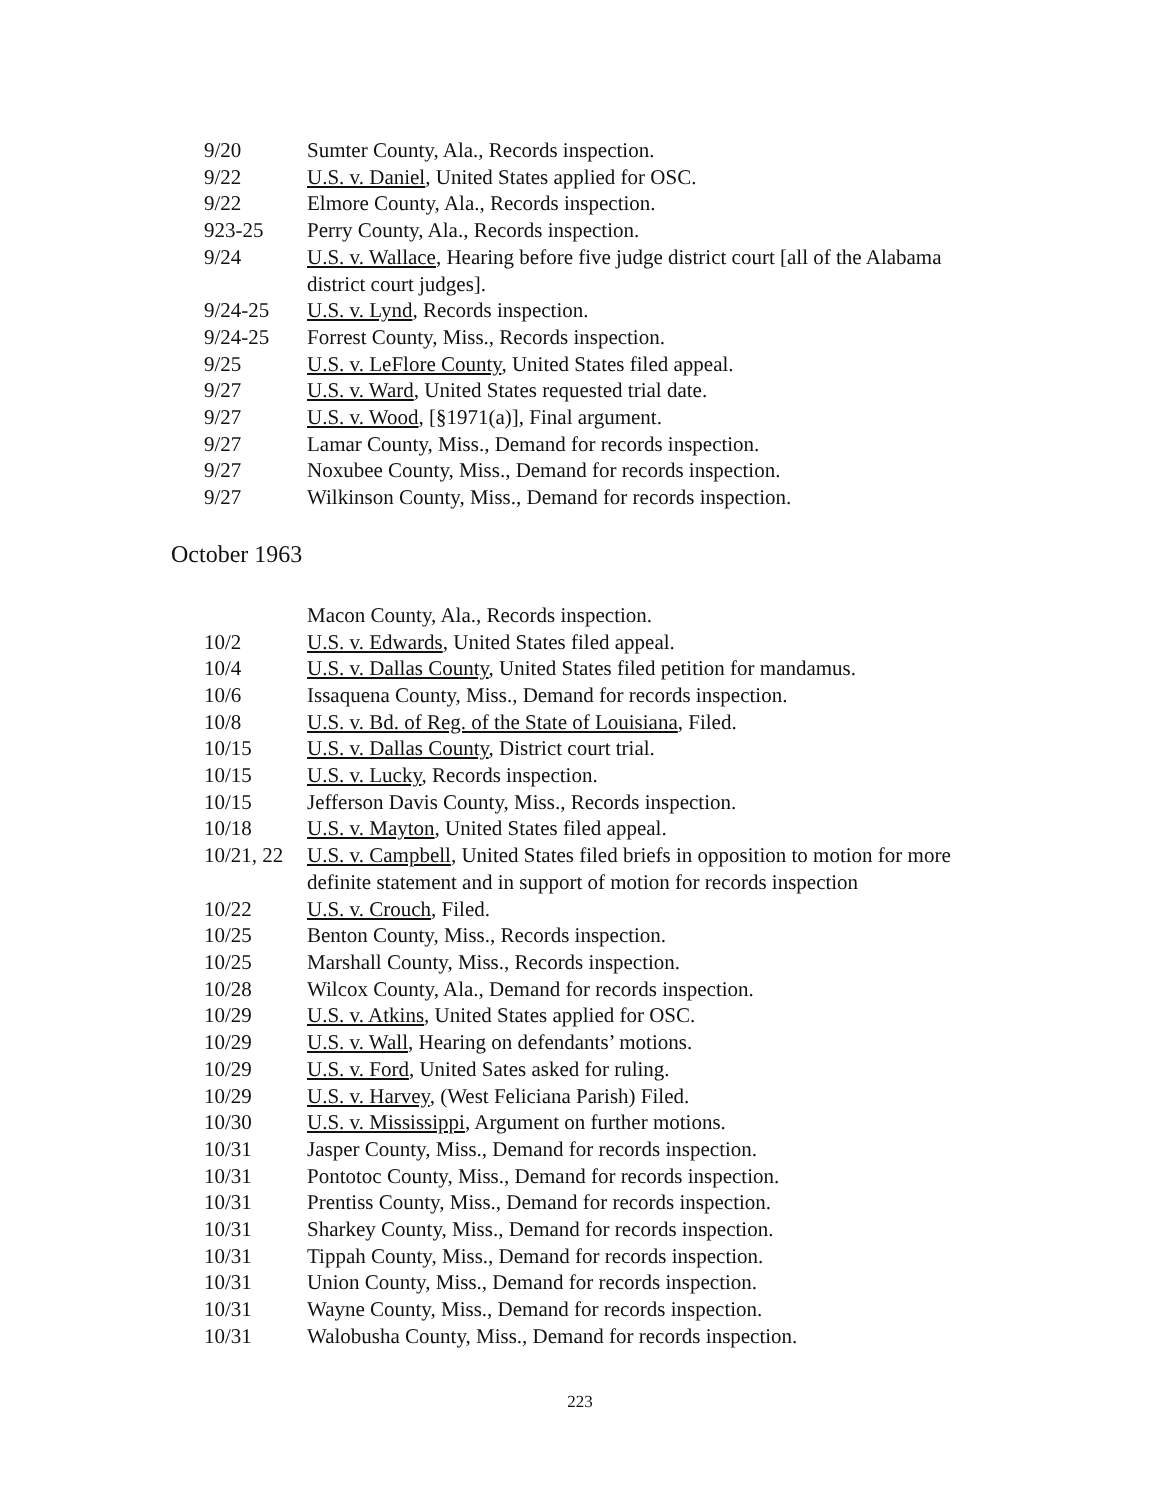9/20 Sumter County, Ala., Records inspection.
9/22 U.S. v. Daniel, United States applied for OSC.
9/22 Elmore County, Ala., Records inspection.
923-25 Perry County, Ala., Records inspection.
9/24 U.S. v. Wallace, Hearing before five judge district court [all of the Alabama district court judges].
9/24-25 U.S. v. Lynd, Records inspection.
9/24-25 Forrest County, Miss., Records inspection.
9/25 U.S. v. LeFlore County, United States filed appeal.
9/27 U.S. v. Ward, United States requested trial date.
9/27 U.S. v. Wood, [§1971(a)], Final argument.
9/27 Lamar County, Miss., Demand for records inspection.
9/27 Noxubee County, Miss., Demand for records inspection.
9/27 Wilkinson County, Miss., Demand for records inspection.
October 1963
Macon County, Ala., Records inspection.
10/2 U.S. v. Edwards, United States filed appeal.
10/4 U.S. v. Dallas County, United States filed petition for mandamus.
10/6 Issaquena County, Miss., Demand for records inspection.
10/8 U.S. v. Bd. of Reg. of the State of Louisiana, Filed.
10/15 U.S. v. Dallas County, District court trial.
10/15 U.S. v. Lucky, Records inspection.
10/15 Jefferson Davis County, Miss., Records inspection.
10/18 U.S. v. Mayton, United States filed appeal.
10/21, 22
U.S. v. Campbell, United States filed briefs in opposition to motion for more definite statement and in support of motion for records inspection
10/22 U.S. v. Crouch, Filed.
10/25 Benton County, Miss., Records inspection.
10/25 Marshall County, Miss., Records inspection.
10/28 Wilcox County, Ala., Demand for records inspection.
10/29 U.S. v. Atkins, United States applied for OSC.
10/29 U.S. v. Wall, Hearing on defendants’ motions.
10/29 U.S. v. Ford, United Sates asked for ruling.
10/29 U.S. v. Harvey, (West Feliciana Parish) Filed.
10/30 U.S. v. Mississippi, Argument on further motions.
10/31 Jasper County, Miss., Demand for records inspection.
10/31 Pontotoc County, Miss., Demand for records inspection.
10/31 Prentiss County, Miss., Demand for records inspection.
10/31 Sharkey County, Miss., Demand for records inspection.
10/31 Tippah County, Miss., Demand for records inspection.
10/31 Union County, Miss., Demand for records inspection.
10/31 Wayne County, Miss., Demand for records inspection.
10/31 Walobusha County, Miss., Demand for records inspection.
223